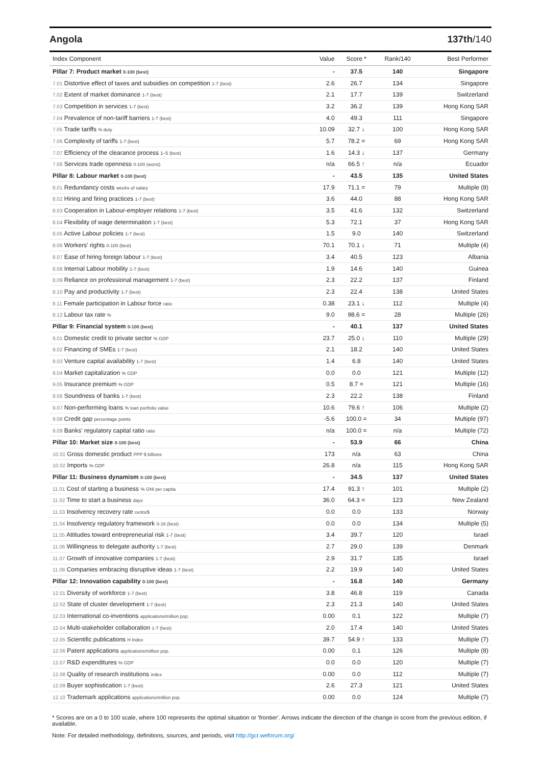Angola 137th/140
| Index Component | Value | Score * | Rank/140 | Best Performer |
| --- | --- | --- | --- | --- |
| Pillar 7: Product market 0-100 (best) | - | 37.5 | 140 | Singapore |
| 7.01 Distortive effect of taxes and subsidies on competition 1-7 (best) | 2.6 | 26.7 | 134 | Singapore |
| 7.02 Extent of market dominance 1-7 (best) | 2.1 | 17.7 | 139 | Switzerland |
| 7.03 Competition in services 1-7 (best) | 3.2 | 36.2 | 139 | Hong Kong SAR |
| 7.04 Prevalence of non-tariff barriers 1-7 (best) | 4.0 | 49.3 | 111 | Singapore |
| 7.05 Trade tariffs % duty | 10.09 | 32.7 ↓ | 100 | Hong Kong SAR |
| 7.06 Complexity of tariffs 1-7 (best) | 5.7 | 78.2 = | 69 | Hong Kong SAR |
| 7.07 Efficiency of the clearance process 1–5 (best) | 1.6 | 14.3 ↓ | 137 | Germany |
| 7.08 Services trade openness 0-100 (worst) | n/a | 66.5 ↑ | n/a | Ecuador |
| Pillar 8: Labour market 0-100 (best) | - | 43.5 | 135 | United States |
| 8.01 Redundancy costs weeks of salary | 17.9 | 71.1 = | 79 | Multiple (8) |
| 8.02 Hiring and firing practices 1-7 (best) | 3.6 | 44.0 | 88 | Hong Kong SAR |
| 8.03 Cooperation in Labour-employer relations 1-7 (best) | 3.5 | 41.6 | 132 | Switzerland |
| 8.04 Flexibility of wage determination 1-7 (best) | 5.3 | 72.1 | 37 | Hong Kong SAR |
| 8.05 Active Labour policies 1-7 (best) | 1.5 | 9.0 | 140 | Switzerland |
| 8.06 Workers' rights 0-100 (best) | 70.1 | 70.1 ↓ | 71 | Multiple (4) |
| 8.07 Ease of hiring foreign labour 1-7 (best) | 3.4 | 40.5 | 123 | Albania |
| 8.08 Internal Labour mobility 1-7 (best) | 1.9 | 14.6 | 140 | Guinea |
| 8.09 Reliance on professional management 1-7 (best) | 2.3 | 22.2 | 137 | Finland |
| 8.10 Pay and productivity 1-7 (best) | 2.3 | 22.4 | 138 | United States |
| 8.11 Female participation in Labour force ratio | 0.38 | 23.1 ↓ | 112 | Multiple (4) |
| 8.12 Labour tax rate % | 9.0 | 98.6 = | 28 | Multiple (26) |
| Pillar 9: Financial system 0-100 (best) | - | 40.1 | 137 | United States |
| 9.01 Domestic credit to private sector % GDP | 23.7 | 25.0 ↓ | 110 | Multiple (29) |
| 9.02 Financing of SMEs 1-7 (best) | 2.1 | 18.2 | 140 | United States |
| 9.03 Venture capital availability 1-7 (best) | 1.4 | 6.8 | 140 | United States |
| 9.04 Market capitalization % GDP | 0.0 | 0.0 | 121 | Multiple (12) |
| 9.05 Insurance premium % GDP | 0.5 | 8.7 = | 121 | Multiple (16) |
| 9.06 Soundness of banks 1-7 (best) | 2.3 | 22.2 | 138 | Finland |
| 9.07 Non-performing loans % loan portfolio value | 10.6 | 79.6 ↑ | 106 | Multiple (2) |
| 9.08 Credit gap percentage points | -5.6 | 100.0 = | 34 | Multiple (97) |
| 9.09 Banks' regulatory capital ratio ratio | n/a | 100.0 = | n/a | Multiple (72) |
| Pillar 10: Market size 0-100 (best) | - | 53.9 | 66 | China |
| 10.01 Gross domestic product PPP $ billions | 173 | n/a | 63 | China |
| 10.02 Imports % GDP | 26.8 | n/a | 115 | Hong Kong SAR |
| Pillar 11: Business dynamism 0-100 (best) | - | 34.5 | 137 | United States |
| 11.01 Cost of starting a business % GNI per capita | 17.4 | 91.3 ↑ | 101 | Multiple (2) |
| 11.02 Time to start a business days | 36.0 | 64.3 = | 123 | New Zealand |
| 11.03 Insolvency recovery rate cents/$ | 0.0 | 0.0 | 133 | Norway |
| 11.04 Insolvency regulatory framework 0-16 (best) | 0.0 | 0.0 | 134 | Multiple (5) |
| 11.05 Attitudes toward entrepreneurial risk 1-7 (best) | 3.4 | 39.7 | 120 | Israel |
| 11.06 Willingness to delegate authority 1-7 (best) | 2.7 | 29.0 | 139 | Denmark |
| 11.07 Growth of innovative companies 1-7 (best) | 2.9 | 31.7 | 135 | Israel |
| 11.08 Companies embracing disruptive ideas 1-7 (best) | 2.2 | 19.9 | 140 | United States |
| Pillar 12: Innovation capability 0-100 (best) | - | 16.8 | 140 | Germany |
| 12.01 Diversity of workforce 1-7 (best) | 3.8 | 46.8 | 119 | Canada |
| 12.02 State of cluster development 1-7 (best) | 2.3 | 21.3 | 140 | United States |
| 12.03 International co-inventions applications/million pop. | 0.00 | 0.1 | 122 | Multiple (7) |
| 12.04 Multi-stakeholder collaboration 1-7 (best) | 2.0 | 17.4 | 140 | United States |
| 12.05 Scientific publications H Index | 39.7 | 54.9 ↑ | 133 | Multiple (7) |
| 12.06 Patent applications applications/million pop. | 0.00 | 0.1 | 126 | Multiple (8) |
| 12.07 R&D expenditures % GDP | 0.0 | 0.0 | 120 | Multiple (7) |
| 12.08 Quality of research institutions index | 0.00 | 0.0 | 112 | Multiple (7) |
| 12.09 Buyer sophistication 1-7 (best) | 2.6 | 27.3 | 121 | United States |
| 12.10 Trademark applications applications/million pop. | 0.00 | 0.0 | 124 | Multiple (7) |
* Scores are on a 0 to 100 scale, where 100 represents the optimal situation or 'frontier'. Arrows indicate the direction of the change in score from the previous edition, if available.
Note: For detailed methodology, definitions, sources, and periods, visit http://gcr.weforum.org/